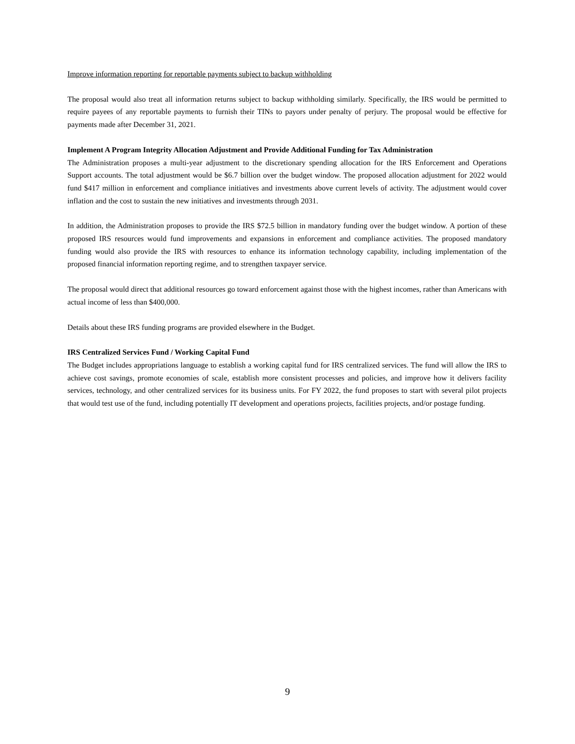Improve information reporting for reportable payments subject to backup withholding
The proposal would also treat all information returns subject to backup withholding similarly. Specifically, the IRS would be permitted to require payees of any reportable payments to furnish their TINs to payors under penalty of perjury. The proposal would be effective for payments made after December 31, 2021.
Implement A Program Integrity Allocation Adjustment and Provide Additional Funding for Tax Administration
The Administration proposes a multi-year adjustment to the discretionary spending allocation for the IRS Enforcement and Operations Support accounts. The total adjustment would be $6.7 billion over the budget window. The proposed allocation adjustment for 2022 would fund $417 million in enforcement and compliance initiatives and investments above current levels of activity. The adjustment would cover inflation and the cost to sustain the new initiatives and investments through 2031.
In addition, the Administration proposes to provide the IRS $72.5 billion in mandatory funding over the budget window. A portion of these proposed IRS resources would fund improvements and expansions in enforcement and compliance activities. The proposed mandatory funding would also provide the IRS with resources to enhance its information technology capability, including implementation of the proposed financial information reporting regime, and to strengthen taxpayer service.
The proposal would direct that additional resources go toward enforcement against those with the highest incomes, rather than Americans with actual income of less than $400,000.
Details about these IRS funding programs are provided elsewhere in the Budget.
IRS Centralized Services Fund / Working Capital Fund
The Budget includes appropriations language to establish a working capital fund for IRS centralized services. The fund will allow the IRS to achieve cost savings, promote economies of scale, establish more consistent processes and policies, and improve how it delivers facility services, technology, and other centralized services for its business units. For FY 2022, the fund proposes to start with several pilot projects that would test use of the fund, including potentially IT development and operations projects, facilities projects, and/or postage funding.
9